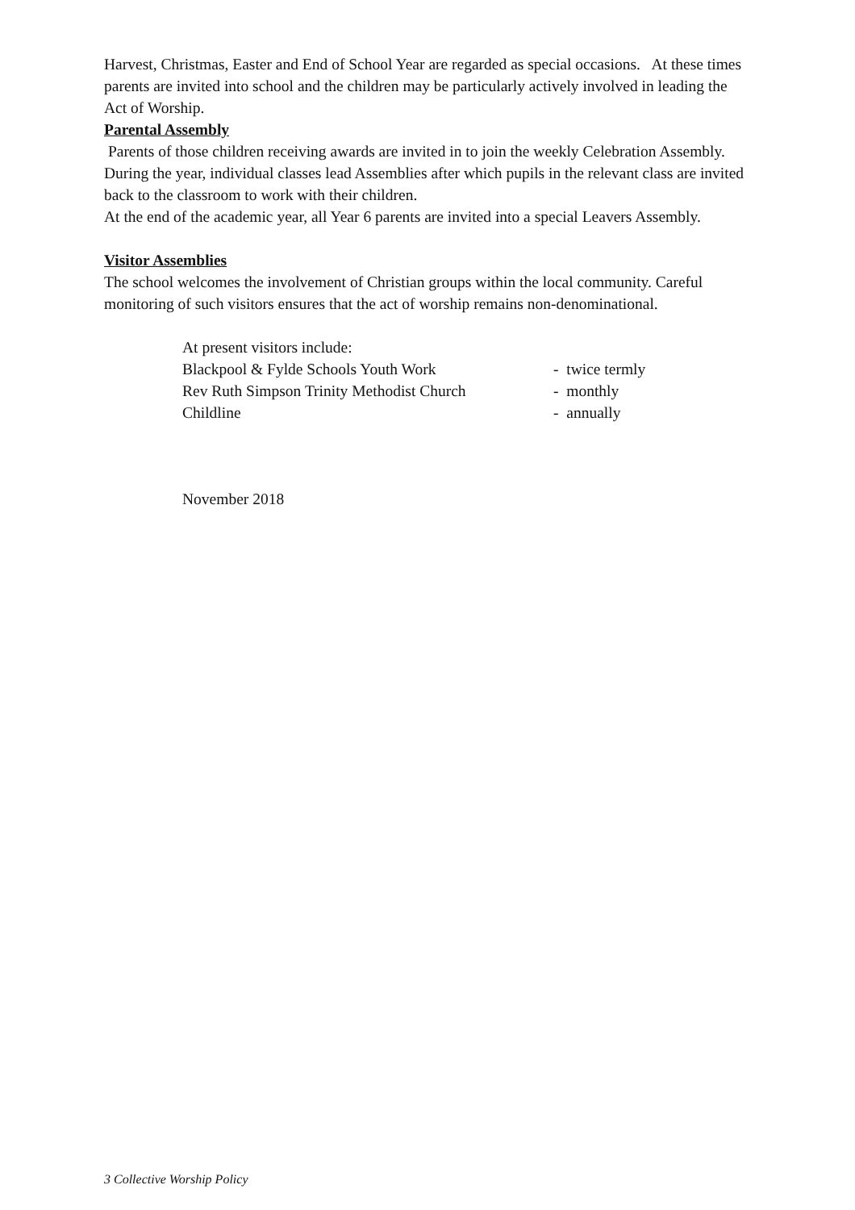Harvest, Christmas, Easter and End of School Year are regarded as special occasions. At these times parents are invited into school and the children may be particularly actively involved in leading the Act of Worship.
Parental Assembly
Parents of those children receiving awards are invited in to join the weekly Celebration Assembly.
During the year, individual classes lead Assemblies after which pupils in the relevant class are invited back to the classroom to work with their children.
At the end of the academic year, all Year 6 parents are invited into a special Leavers Assembly.
Visitor Assemblies
The school welcomes the involvement of Christian groups within the local community. Careful monitoring of such visitors ensures that the act of worship remains non-denominational.
At present visitors include:
Blackpool & Fylde Schools Youth Work - twice termly
Rev Ruth Simpson Trinity Methodist Church - monthly
Childline - annually
November 2018
3 Collective Worship Policy